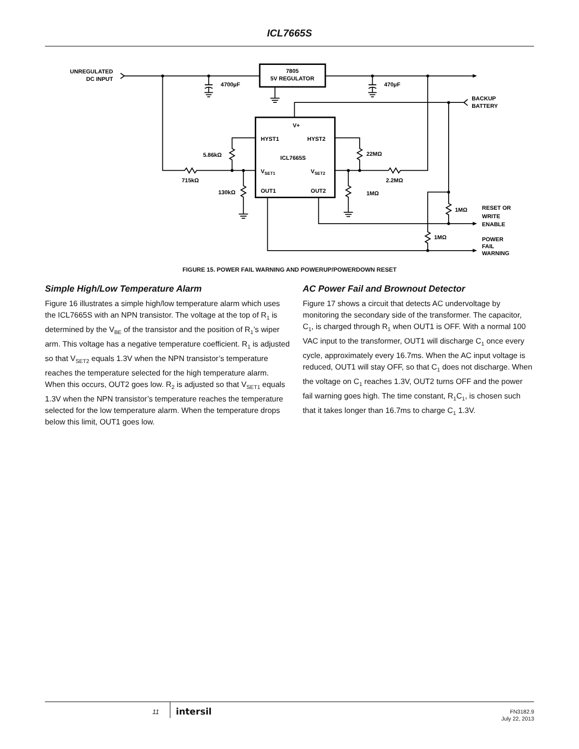ICL7665S
UNREGULATED
DC INPUT
7805
5V REGULATOR
4700µF
470µF
BACKUP
BATTERY
V+
HYST1
HYST2
ICL7665S
VSET1
VSET2
OUT1
OUT2
5.86kΩ
715kΩ
130kΩ
22MΩ
2.2MΩ
1MΩ
1MΩ
1MΩ
RESET OR
WRITE
ENABLE
POWER
FAIL
WARNING
FIGURE 15. POWER FAIL WARNING AND POWERUP/POWERDOWN RESET
Simple High/Low Temperature Alarm
Figure 16 illustrates a simple high/low temperature alarm which uses the ICL7665S with an NPN transistor. The voltage at the top of R<sub>1</sub> is determined by the V<sub>BE</sub> of the transistor and the position of R<sub>1</sub>’s wiper arm. This voltage has a negative temperature coefficient. R<sub>1</sub> is adjusted so that V<sub>SET2</sub> equals 1.3V when the NPN transistor’s temperature reaches the temperature selected for the high temperature alarm. When this occurs, OUT2 goes low. R<sub>2</sub> is adjusted so that V<sub>SET1</sub> equals 1.3V when the NPN transistor’s temperature reaches the temperature selected for the low temperature alarm. When the temperature drops below this limit, OUT1 goes low.
AC Power Fail and Brownout Detector
Figure 17 shows a circuit that detects AC undervoltage by monitoring the secondary side of the transformer. The capacitor, C<sub>1</sub>, is charged through R<sub>1</sub> when OUT1 is OFF. With a normal 100 VAC input to the transformer, OUT1 will discharge C<sub>1</sub> once every cycle, approximately every 16.7ms. When the AC input voltage is reduced, OUT1 will stay OFF, so that C<sub>1</sub> does not discharge. When the voltage on C<sub>1</sub> reaches 1.3V, OUT2 turns OFF and the power fail warning goes high. The time constant, R<sub>1</sub>C<sub>1</sub>, is chosen such that it takes longer than 16.7ms to charge C<sub>1</sub> 1.3V.
11 intersil
FN3182.9
July 22, 2013